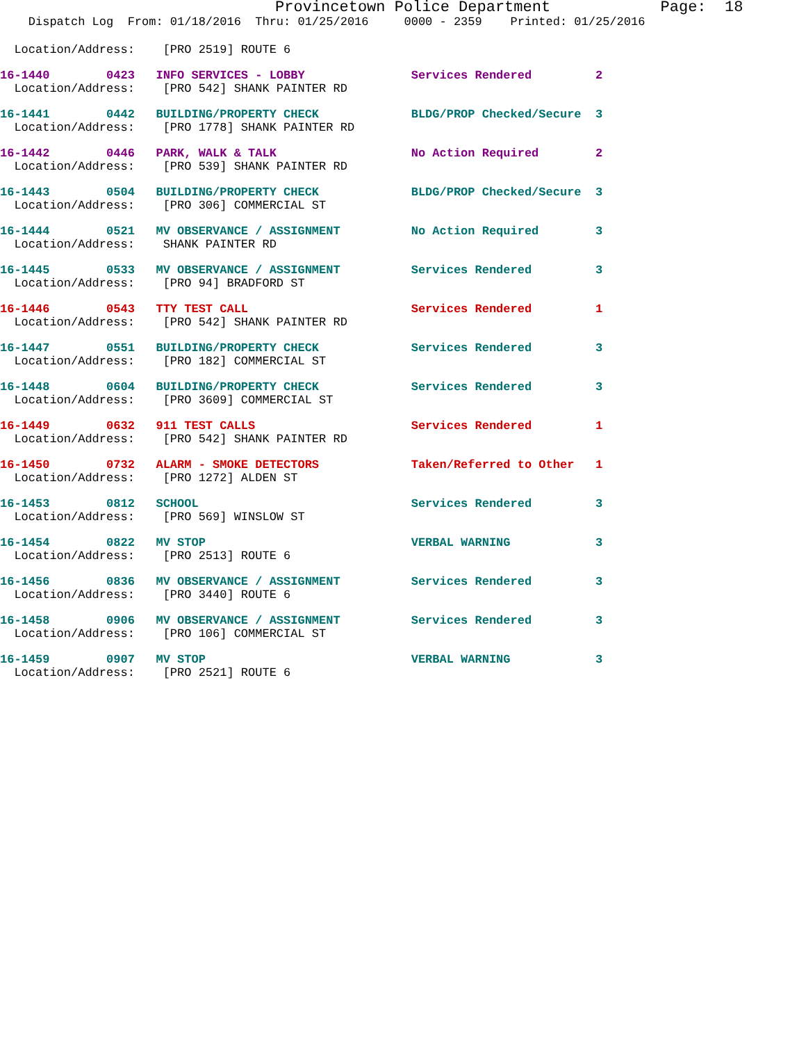Provincetown Police Department            Page:  18
    Dispatch Log  From: 01/18/2016  Thru: 01/25/2016     0000 - 2359    Printed: 01/25/2016
  Location/Address:    [PRO 2519] ROUTE 6
16-1440        0423   INFO SERVICES - LOBBY               Services Rendered         2
  Location/Address:    [PRO 542] SHANK PAINTER RD
16-1441        0442   BUILDING/PROPERTY CHECK             BLDG/PROP Checked/Secure  3
  Location/Address:    [PRO 1778] SHANK PAINTER RD
16-1442        0446   PARK, WALK & TALK                   No Action Required        2
  Location/Address:    [PRO 539] SHANK PAINTER RD
16-1443        0504   BUILDING/PROPERTY CHECK             BLDG/PROP Checked/Secure  3
  Location/Address:    [PRO 306] COMMERCIAL ST
16-1444        0521   MV OBSERVANCE / ASSIGNMENT          No Action Required        3
  Location/Address:    SHANK PAINTER RD
16-1445        0533   MV OBSERVANCE / ASSIGNMENT          Services Rendered         3
  Location/Address:    [PRO 94] BRADFORD ST
16-1446        0543   TTY TEST CALL                       Services Rendered         1
  Location/Address:    [PRO 542] SHANK PAINTER RD
16-1447        0551   BUILDING/PROPERTY CHECK             Services Rendered         3
  Location/Address:    [PRO 182] COMMERCIAL ST
16-1448        0604   BUILDING/PROPERTY CHECK             Services Rendered         3
  Location/Address:    [PRO 3609] COMMERCIAL ST
16-1449        0632   911 TEST CALLS                      Services Rendered         1
  Location/Address:    [PRO 542] SHANK PAINTER RD
16-1450        0732   ALARM - SMOKE DETECTORS             Taken/Referred to Other   1
  Location/Address:    [PRO 1272] ALDEN ST
16-1453        0812   SCHOOL                              Services Rendered         3
  Location/Address:    [PRO 569] WINSLOW ST
16-1454        0822   MV STOP                             VERBAL WARNING            3
  Location/Address:    [PRO 2513] ROUTE 6
16-1456        0836   MV OBSERVANCE / ASSIGNMENT          Services Rendered         3
  Location/Address:    [PRO 3440] ROUTE 6
16-1458        0906   MV OBSERVANCE / ASSIGNMENT          Services Rendered         3
  Location/Address:    [PRO 106] COMMERCIAL ST
16-1459        0907   MV STOP                             VERBAL WARNING            3
  Location/Address:    [PRO 2521] ROUTE 6